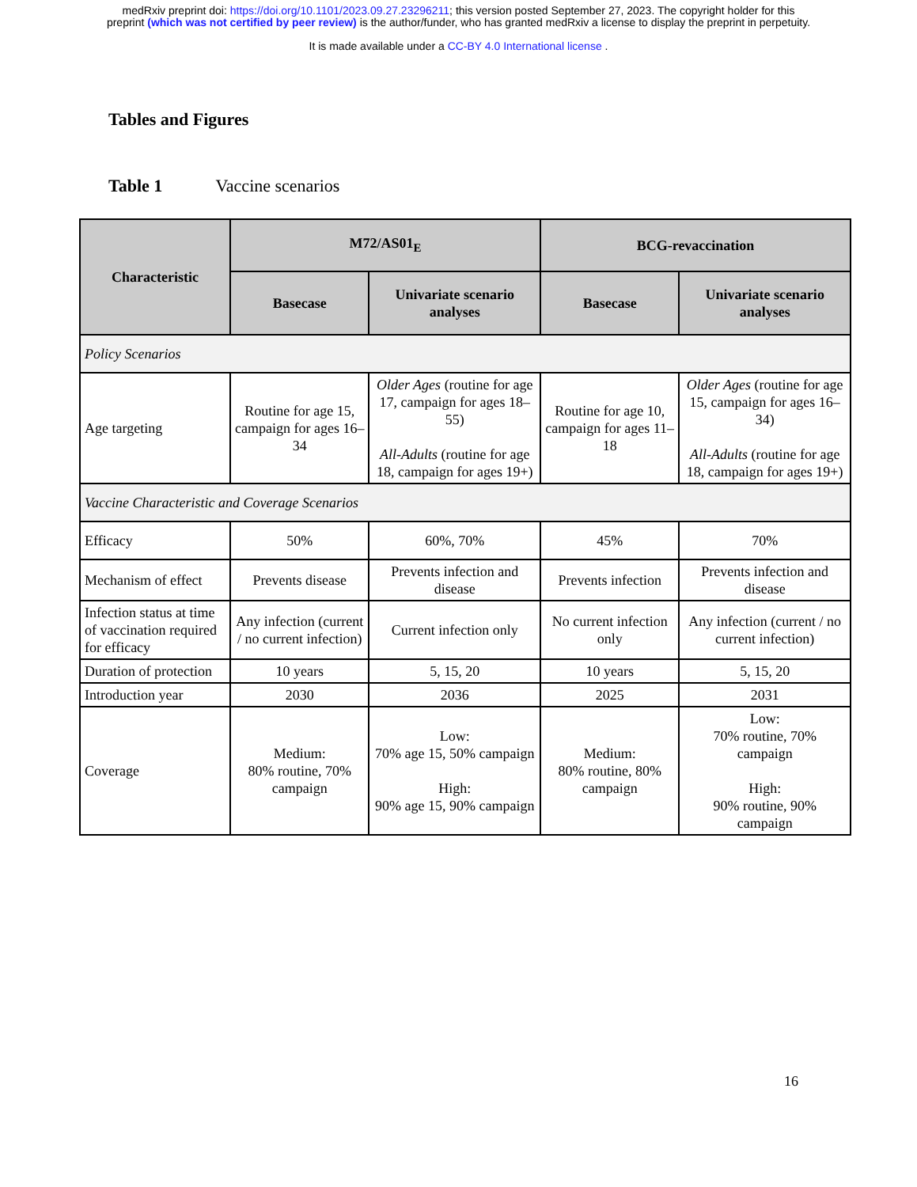medRxiv preprint doi: https://doi.org/10.1101/2023.09.27.23296211; this version posted September 27, 2023. The copyright holder for this
preprint (which was not certified by peer review) is the author/funder, who has granted medRxiv a license to display the preprint in perpetuity.
It is made available under a CC-BY 4.0 International license .
Tables and Figures
Table 1 Vaccine scenarios
| Characteristic | M72/AS01<sub>E</sub> | | BCG-revaccination | |
| --- | --- | --- | --- | --- |
| | Basecase | Univariate scenario analyses | Basecase | Univariate scenario analyses |
| Policy Scenarios | | | | |
| Age targeting | Routine for age 15, campaign for ages 16–34 | Older Ages (routine for age 17, campaign for ages 18–55) All-Adults (routine for age 18, campaign for ages 19+) | Routine for age 10, campaign for ages 11–18 | Older Ages (routine for age 15, campaign for ages 16–34) All-Adults (routine for age 18, campaign for ages 19+) |
| Vaccine Characteristic and Coverage Scenarios | | | | |
| Efficacy | 50% | 60%, 70% | 45% | 70% |
| Mechanism of effect | Prevents disease | Prevents infection and disease | Prevents infection | Prevents infection and disease |
| Infection status at time of vaccination required for efficacy | Any infection (current / no current infection) | Current infection only | No current infection only | Any infection (current / no current infection) |
| Duration of protection | 10 years | 5, 15, 20 | 10 years | 5, 15, 20 |
| Introduction year | 2030 | 2036 | 2025 | 2031 |
| Coverage | Medium: 80% routine, 70% campaign | Low: 70% age 15, 50% campaign High: 90% age 15, 90% campaign | Medium: 80% routine, 80% campaign | Low: 70% routine, 70% campaign High: 90% routine, 90% campaign |
16